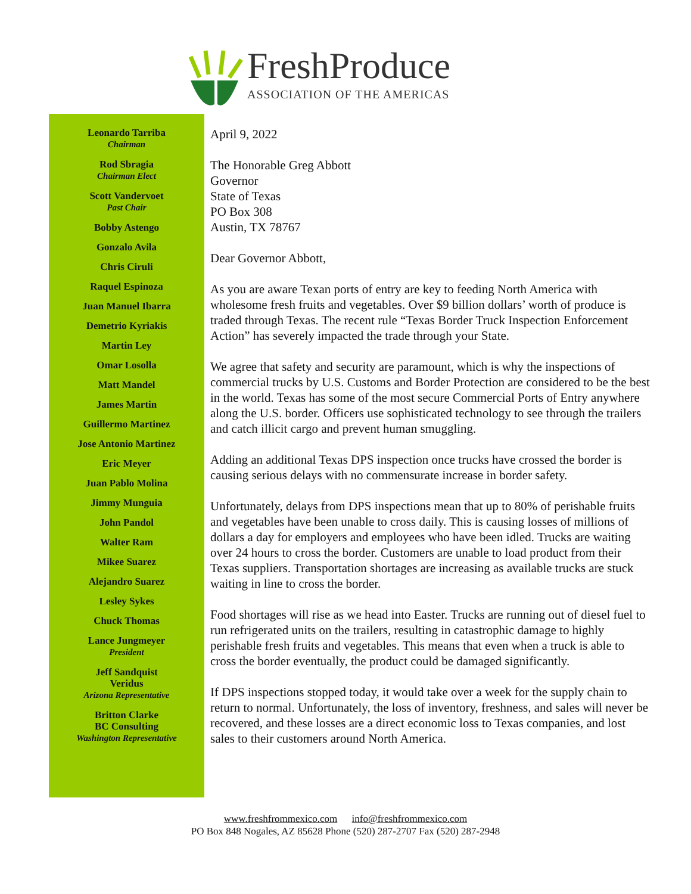FreshProduce
ASSOCIATION OF THE AMERICAS
Leonardo Tarriba
Chairman
Rod Sbragia
Chairman Elect
Scott Vandervoet
Past Chair
Bobby Astengo
Gonzalo Avila
Chris Ciruli
Raquel Espinoza
Juan Manuel Ibarra
Demetrio Kyriakis
Martin Ley
Omar Losolla
Matt Mandel
James Martin
Guillermo Martinez
Jose Antonio Martinez
Eric Meyer
Juan Pablo Molina
Jimmy Munguia
John Pandol
Walter Ram
Mikee Suarez
Alejandro Suarez
Lesley Sykes
Chuck Thomas
Lance Jungmeyer
President
Jeff Sandquist
Veridus
Arizona Representative
Britton Clarke
BC Consulting
Washington Representative
April 9, 2022
The Honorable Greg Abbott
Governor
State of Texas
PO Box 308
Austin, TX 78767
Dear Governor Abbott,
As you are aware Texan ports of entry are key to feeding North America with wholesome fresh fruits and vegetables. Over $9 billion dollars’ worth of produce is traded through Texas. The recent rule “Texas Border Truck Inspection Enforcement Action” has severely impacted the trade through your State.
We agree that safety and security are paramount, which is why the inspections of commercial trucks by U.S. Customs and Border Protection are considered to be the best in the world. Texas has some of the most secure Commercial Ports of Entry anywhere along the U.S. border. Officers use sophisticated technology to see through the trailers and catch illicit cargo and prevent human smuggling.
Adding an additional Texas DPS inspection once trucks have crossed the border is causing serious delays with no commensurate increase in border safety.
Unfortunately, delays from DPS inspections mean that up to 80% of perishable fruits and vegetables have been unable to cross daily. This is causing losses of millions of dollars a day for employers and employees who have been idled. Trucks are waiting over 24 hours to cross the border. Customers are unable to load product from their Texas suppliers. Transportation shortages are increasing as available trucks are stuck waiting in line to cross the border.
Food shortages will rise as we head into Easter. Trucks are running out of diesel fuel to run refrigerated units on the trailers, resulting in catastrophic damage to highly perishable fresh fruits and vegetables. This means that even when a truck is able to cross the border eventually, the product could be damaged significantly.
If DPS inspections stopped today, it would take over a week for the supply chain to return to normal. Unfortunately, the loss of inventory, freshness, and sales will never be recovered, and these losses are a direct economic loss to Texas companies, and lost sales to their customers around North America.
www.freshfrommexico.com info@freshfrommexico.com
PO Box 848 Nogales, AZ 85628 Phone (520) 287-2707 Fax (520) 287-2948